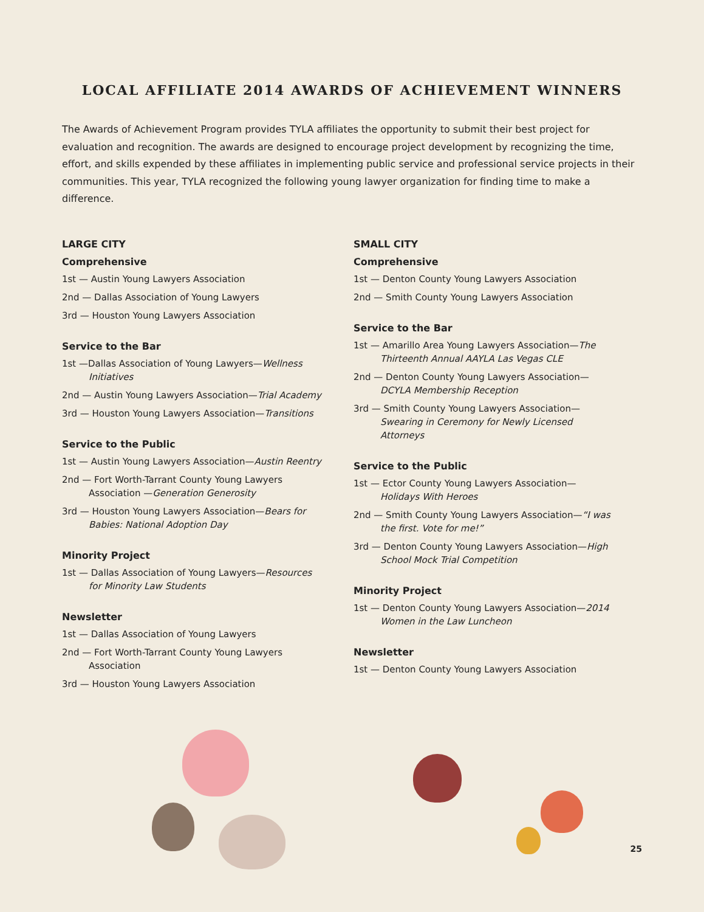LOCAL AFFILIATE 2014 AWARDS OF ACHIEVEMENT WINNERS
The Awards of Achievement Program provides TYLA affiliates the opportunity to submit their best project for evaluation and recognition. The awards are designed to encourage project development by recognizing the time, effort, and skills expended by these affiliates in implementing public service and professional service projects in their communities. This year, TYLA recognized the following young lawyer organization for finding time to make a difference.
LARGE CITY
Comprehensive
1st — Austin Young Lawyers Association
2nd — Dallas Association of Young Lawyers
3rd — Houston Young Lawyers Association
Service to the Bar
1st —Dallas Association of Young Lawyers—Wellness Initiatives
2nd — Austin Young Lawyers Association—Trial Academy
3rd — Houston Young Lawyers Association—Transitions
Service to the Public
1st — Austin Young Lawyers Association—Austin Reentry
2nd — Fort Worth-Tarrant County Young Lawyers Association —Generation Generosity
3rd — Houston Young Lawyers Association—Bears for Babies: National Adoption Day
Minority Project
1st — Dallas Association of Young Lawyers—Resources for Minority Law Students
Newsletter
1st — Dallas Association of Young Lawyers
2nd — Fort Worth-Tarrant County Young Lawyers Association
3rd — Houston Young Lawyers Association
SMALL CITY
Comprehensive
1st — Denton County Young Lawyers Association
2nd — Smith County Young Lawyers Association
Service to the Bar
1st — Amarillo Area Young Lawyers Association—The Thirteenth Annual AAYLA Las Vegas CLE
2nd — Denton County Young Lawyers Association—DCYLA Membership Reception
3rd — Smith County Young Lawyers Association—Swearing in Ceremony for Newly Licensed Attorneys
Service to the Public
1st — Ector County Young Lawyers Association—Holidays With Heroes
2nd — Smith County Young Lawyers Association—“I was the first. Vote for me!”
3rd — Denton County Young Lawyers Association—High School Mock Trial Competition
Minority Project
1st — Denton County Young Lawyers Association—2014 Women in the Law Luncheon
Newsletter
1st — Denton County Young Lawyers Association
25